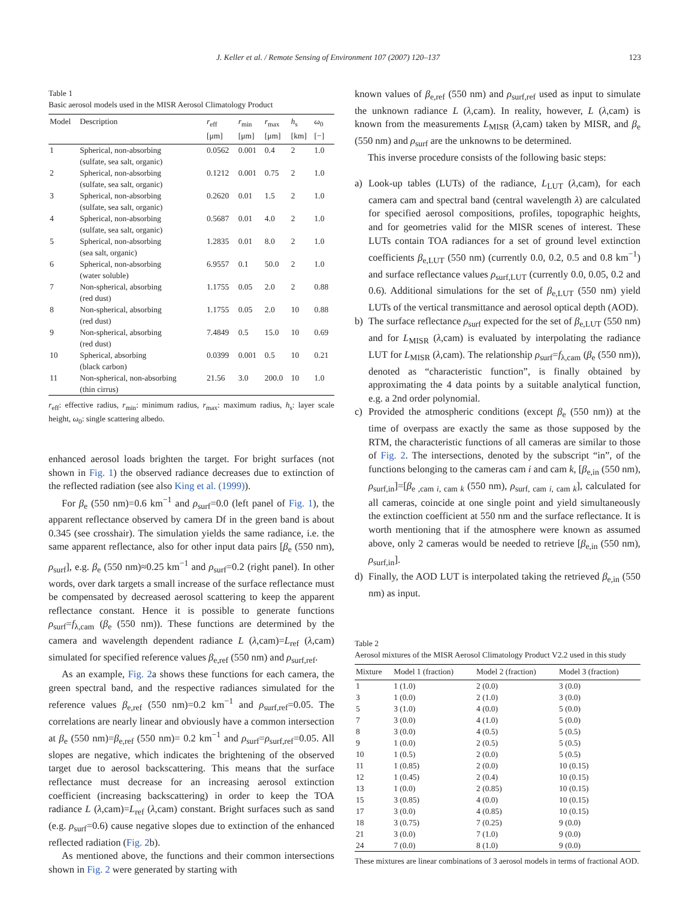J. Keller et al. / Remote Sensing of Environment 107 (2007) 120–137 123
Table 1
Basic aerosol models used in the MISR Aerosol Climatology Product
| Model | Description | r<sub>eff</sub> [μm] | r<sub>min</sub> [μm] | r<sub>max</sub> [μm] | h<sub>s</sub> [km] | ω<sub>0</sub> [−] |
| --- | --- | --- | --- | --- | --- | --- |
| 1 | Spherical, non-absorbing (sulfate, sea salt, organic) | 0.0562 | 0.001 | 0.4 | 2 | 1.0 |
| 2 | Spherical, non-absorbing (sulfate, sea salt, organic) | 0.1212 | 0.001 | 0.75 | 2 | 1.0 |
| 3 | Spherical, non-absorbing (sulfate, sea salt, organic) | 0.2620 | 0.01 | 1.5 | 2 | 1.0 |
| 4 | Spherical, non-absorbing (sulfate, sea salt, organic) | 0.5687 | 0.01 | 4.0 | 2 | 1.0 |
| 5 | Spherical, non-absorbing (sea salt, organic) | 1.2835 | 0.01 | 8.0 | 2 | 1.0 |
| 6 | Spherical, non-absorbing (water soluble) | 6.9557 | 0.1 | 50.0 | 2 | 1.0 |
| 7 | Non-spherical, absorbing (red dust) | 1.1755 | 0.05 | 2.0 | 2 | 0.88 |
| 8 | Non-spherical, absorbing (red dust) | 1.1755 | 0.05 | 2.0 | 10 | 0.88 |
| 9 | Non-spherical, absorbing (red dust) | 7.4849 | 0.5 | 15.0 | 10 | 0.69 |
| 10 | Spherical, absorbing (black carbon) | 0.0399 | 0.001 | 0.5 | 10 | 0.21 |
| 11 | Non-spherical, non-absorbing (thin cirrus) | 21.56 | 3.0 | 200.0 | 10 | 1.0 |
r<sub>eff</sub>: effective radius, r<sub>min</sub>: minimum radius, r<sub>max</sub>: maximum radius, h<sub>s</sub>: layer scale height, ω<sub>0</sub>: single scattering albedo.
enhanced aerosol loads brighten the target. For bright surfaces (not shown in Fig. 1) the observed radiance decreases due to extinction of the reflected radiation (see also King et al. (1999)).
For β<sub>e</sub> (550 nm)=0.6 km<sup>−1</sup> and ρ<sub>surf</sub>=0.0 (left panel of Fig. 1), the apparent reflectance observed by camera Df in the green band is about 0.345 (see crosshair). The simulation yields the same radiance, i.e. the same apparent reflectance, also for other input data pairs [β<sub>e</sub> (550 nm), ρ<sub>surf</sub>], e.g. β<sub>e</sub> (550 nm)≈0.25 km<sup>−1</sup> and ρ<sub>surf</sub>=0.2 (right panel). In other words, over dark targets a small increase of the surface reflectance must be compensated by decreased aerosol scattering to keep the apparent reflectance constant. Hence it is possible to generate functions ρ<sub>surf</sub>=f<sub>λ,cam</sub> (β<sub>e</sub> (550 nm)). These functions are determined by the camera and wavelength dependent radiance L (λ,cam)=L<sub>ref</sub> (λ,cam) simulated for specified reference values β<sub>e,ref</sub> (550 nm) and ρ<sub>surf,ref</sub>.
As an example, Fig. 2a shows these functions for each camera, the green spectral band, and the respective radiances simulated for the reference values β<sub>e,ref</sub> (550 nm)=0.2 km<sup>−1</sup> and ρ<sub>surf,ref</sub>=0.05. The correlations are nearly linear and obviously have a common intersection at β<sub>e</sub> (550 nm)=β<sub>e,ref</sub> (550 nm)= 0.2 km<sup>−1</sup> and ρ<sub>surf</sub>=ρ<sub>surf,ref</sub>=0.05. All slopes are negative, which indicates the brightening of the observed target due to aerosol backscattering. This means that the surface reflectance must decrease for an increasing aerosol extinction coefficient (increasing backscattering) in order to keep the TOA radiance L (λ,cam)=L<sub>ref</sub> (λ,cam) constant. Bright surfaces such as sand (e.g. ρ<sub>surf</sub>=0.6) cause negative slopes due to extinction of the enhanced reflected radiation (Fig. 2b).
As mentioned above, the functions and their common intersections shown in Fig. 2 were generated by starting with
known values of β<sub>e,ref</sub> (550 nm) and ρ<sub>surf,ref</sub> used as input to simulate the unknown radiance L (λ,cam). In reality, however, L (λ,cam) is known from the measurements L<sub>MISR</sub> (λ,cam) taken by MISR, and β<sub>e</sub> (550 nm) and ρ<sub>surf</sub> are the unknowns to be determined.
This inverse procedure consists of the following basic steps:
a) Look-up tables (LUTs) of the radiance, L<sub>LUT</sub> (λ,cam), for each camera cam and spectral band (central wavelength λ) are calculated for specified aerosol compositions, profiles, topographic heights, and for geometries valid for the MISR scenes of interest. These LUTs contain TOA radiances for a set of ground level extinction coefficients β<sub>e,LUT</sub> (550 nm) (currently 0.0, 0.2, 0.5 and 0.8 km<sup>−1</sup>) and surface reflectance values ρ<sub>surf,LUT</sub> (currently 0.0, 0.05, 0.2 and 0.6). Additional simulations for the set of β<sub>e,LUT</sub> (550 nm) yield LUTs of the vertical transmittance and aerosol optical depth (AOD).
b) The surface reflectance ρ<sub>surf</sub> expected for the set of β<sub>e,LUT</sub> (550 nm) and for L<sub>MISR</sub> (λ,cam) is evaluated by interpolating the radiance LUT for L<sub>MISR</sub> (λ,cam). The relationship ρ<sub>surf</sub>=f<sub>λ,cam</sub> (β<sub>e</sub> (550 nm)), denoted as “characteristic function”, is finally obtained by approximating the 4 data points by a suitable analytical function, e.g. a 2nd order polynomial.
c) Provided the atmospheric conditions (except β<sub>e</sub> (550 nm)) at the time of overpass are exactly the same as those supposed by the RTM, the characteristic functions of all cameras are similar to those of Fig. 2. The intersections, denoted by the subscript “in”, of the functions belonging to the cameras cam i and cam k, [β<sub>e,in</sub> (550 nm), ρ<sub>surf,in</sub>]=[β<sub>e ,cam i, cam k</sub> (550 nm), ρ<sub>surf, cam i, cam k</sub>], calculated for all cameras, coincide at one single point and yield simultaneously the extinction coefficient at 550 nm and the surface reflectance. It is worth mentioning that if the atmosphere were known as assumed above, only 2 cameras would be needed to retrieve [β<sub>e,in</sub> (550 nm), ρ<sub>surf,in</sub>].
d) Finally, the AOD LUT is interpolated taking the retrieved β<sub>e,in</sub> (550 nm) as input.
Table 2
Aerosol mixtures of the MISR Aerosol Climatology Product V2.2 used in this study
| Mixture | Model 1 (fraction) | Model 2 (fraction) | Model 3 (fraction) |
| --- | --- | --- | --- |
| 1 | 1 (1.0) | 2 (0.0) | 3 (0.0) |
| 3 | 1 (0.0) | 2 (1.0) | 3 (0.0) |
| 5 | 3 (1.0) | 4 (0.0) | 5 (0.0) |
| 7 | 3 (0.0) | 4 (1.0) | 5 (0.0) |
| 8 | 3 (0.0) | 4 (0.5) | 5 (0.5) |
| 9 | 1 (0.0) | 2 (0.5) | 5 (0.5) |
| 10 | 1 (0.5) | 2 (0.0) | 5 (0.5) |
| 11 | 1 (0.85) | 2 (0.0) | 10 (0.15) |
| 12 | 1 (0.45) | 2 (0.4) | 10 (0.15) |
| 13 | 1 (0.0) | 2 (0.85) | 10 (0.15) |
| 15 | 3 (0.85) | 4 (0.0) | 10 (0.15) |
| 17 | 3 (0.0) | 4 (0.85) | 10 (0.15) |
| 18 | 3 (0.75) | 7 (0.25) | 9 (0.0) |
| 21 | 3 (0.0) | 7 (1.0) | 9 (0.0) |
| 24 | 7 (0.0) | 8 (1.0) | 9 (0.0) |
These mixtures are linear combinations of 3 aerosol models in terms of fractional AOD.